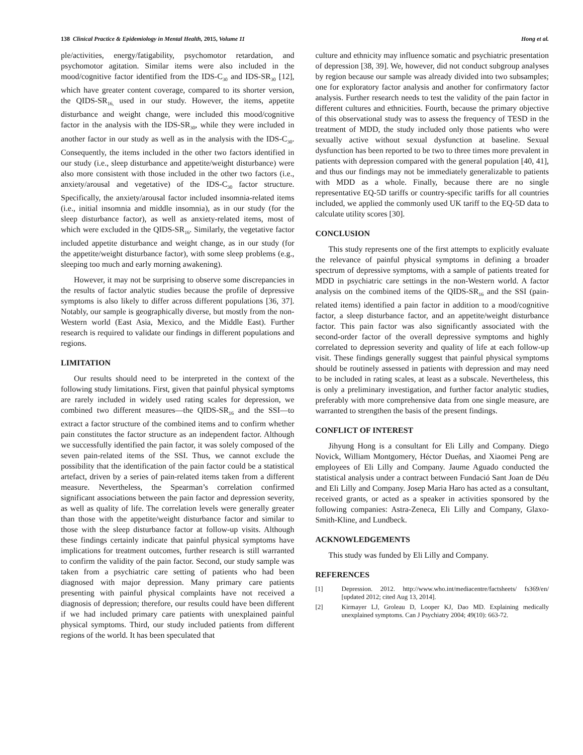138 Clinical Practice & Epidemiology in Mental Health, 2015, Volume 11 Hong et al.
ple/activities, energy/fatigability, psychomotor retardation, and psychomotor agitation. Similar items were also included in the mood/cognitive factor identified from the IDS-C<sub>30</sub> and IDS-SR<sub>30</sub> [12], which have greater content coverage, compared to its shorter version, the QIDS-SR<sub>16,</sub> used in our study. However, the items, appetite disturbance and weight change, were included this mood/cognitive factor in the analysis with the IDS-SR<sub>30</sub>, while they were included in another factor in our study as well as in the analysis with the IDS-C<sub>30</sub>. Consequently, the items included in the other two factors identified in our study (i.e., sleep disturbance and appetite/weight disturbance) were also more consistent with those included in the other two factors (i.e., anxiety/arousal and vegetative) of the IDS-C<sub>30</sub> factor structure. Specifically, the anxiety/arousal factor included insomnia-related items (i.e., initial insomnia and middle insomnia), as in our study (for the sleep disturbance factor), as well as anxiety-related items, most of which were excluded in the QIDS-SR<sub>16</sub>. Similarly, the vegetative factor included appetite disturbance and weight change, as in our study (for the appetite/weight disturbance factor), with some sleep problems (e.g., sleeping too much and early morning awakening).
However, it may not be surprising to observe some discrepancies in the results of factor analytic studies because the profile of depressive symptoms is also likely to differ across different populations [36, 37]. Notably, our sample is geographically diverse, but mostly from the non-Western world (East Asia, Mexico, and the Middle East). Further research is required to validate our findings in different populations and regions.
LIMITATION
Our results should need to be interpreted in the context of the following study limitations. First, given that painful physical symptoms are rarely included in widely used rating scales for depression, we combined two different measures—the QIDS-SR<sub>16</sub> and the SSI—to extract a factor structure of the combined items and to confirm whether pain constitutes the factor structure as an independent factor. Although we successfully identified the pain factor, it was solely composed of the seven pain-related items of the SSI. Thus, we cannot exclude the possibility that the identification of the pain factor could be a statistical artefact, driven by a series of pain-related items taken from a different measure. Nevertheless, the Spearman’s correlation confirmed significant associations between the pain factor and depression severity, as well as quality of life. The correlation levels were generally greater than those with the appetite/weight disturbance factor and similar to those with the sleep disturbance factor at follow-up visits. Although these findings certainly indicate that painful physical symptoms have implications for treatment outcomes, further research is still warranted to confirm the validity of the pain factor. Second, our study sample was taken from a psychiatric care setting of patients who had been diagnosed with major depression. Many primary care patients presenting with painful physical complaints have not received a diagnosis of depression; therefore, our results could have been different if we had included primary care patients with unexplained painful physical symptoms. Third, our study included patients from different regions of the world. It has been speculated that
culture and ethnicity may influence somatic and psychiatric presentation of depression [38, 39]. We, however, did not conduct subgroup analyses by region because our sample was already divided into two subsamples; one for exploratory factor analysis and another for confirmatory factor analysis. Further research needs to test the validity of the pain factor in different cultures and ethnicities. Fourth, because the primary objective of this observational study was to assess the frequency of TESD in the treatment of MDD, the study included only those patients who were sexually active without sexual dysfunction at baseline. Sexual dysfunction has been reported to be two to three times more prevalent in patients with depression compared with the general population [40, 41], and thus our findings may not be immediately generalizable to patients with MDD as a whole. Finally, because there are no single representative EQ-5D tariffs or country-specific tariffs for all countries included, we applied the commonly used UK tariff to the EQ-5D data to calculate utility scores [30].
CONCLUSION
This study represents one of the first attempts to explicitly evaluate the relevance of painful physical symptoms in defining a broader spectrum of depressive symptoms, with a sample of patients treated for MDD in psychiatric care settings in the non-Western world. A factor analysis on the combined items of the QIDS-SR<sub>16</sub> and the SSI (pain-related items) identified a pain factor in addition to a mood/cognitive factor, a sleep disturbance factor, and an appetite/weight disturbance factor. This pain factor was also significantly associated with the second-order factor of the overall depressive symptoms and highly correlated to depression severity and quality of life at each follow-up visit. These findings generally suggest that painful physical symptoms should be routinely assessed in patients with depression and may need to be included in rating scales, at least as a subscale. Nevertheless, this is only a preliminary investigation, and further factor analytic studies, preferably with more comprehensive data from one single measure, are warranted to strengthen the basis of the present findings.
CONFLICT OF INTEREST
Jihyung Hong is a consultant for Eli Lilly and Company. Diego Novick, William Montgomery, Héctor Dueñas, and Xiaomei Peng are employees of Eli Lilly and Company. Jaume Aguado conducted the statistical analysis under a contract between Fundació Sant Joan de Déu and Eli Lilly and Company. Josep Maria Haro has acted as a consultant, received grants, or acted as a speaker in activities sponsored by the following companies: Astra-Zeneca, Eli Lilly and Company, Glaxo-Smith-Kline, and Lundbeck.
ACKNOWLEDGEMENTS
This study was funded by Eli Lilly and Company.
REFERENCES
[1] Depression. 2012. http://www.who.int/mediacentre/factsheets/ fs369/en/ [updated 2012; cited Aug 13, 2014].
[2] Kirmayer LJ, Groleau D, Looper KJ, Dao MD. Explaining medically unexplained symptoms. Can J Psychiatry 2004; 49(10): 663-72.